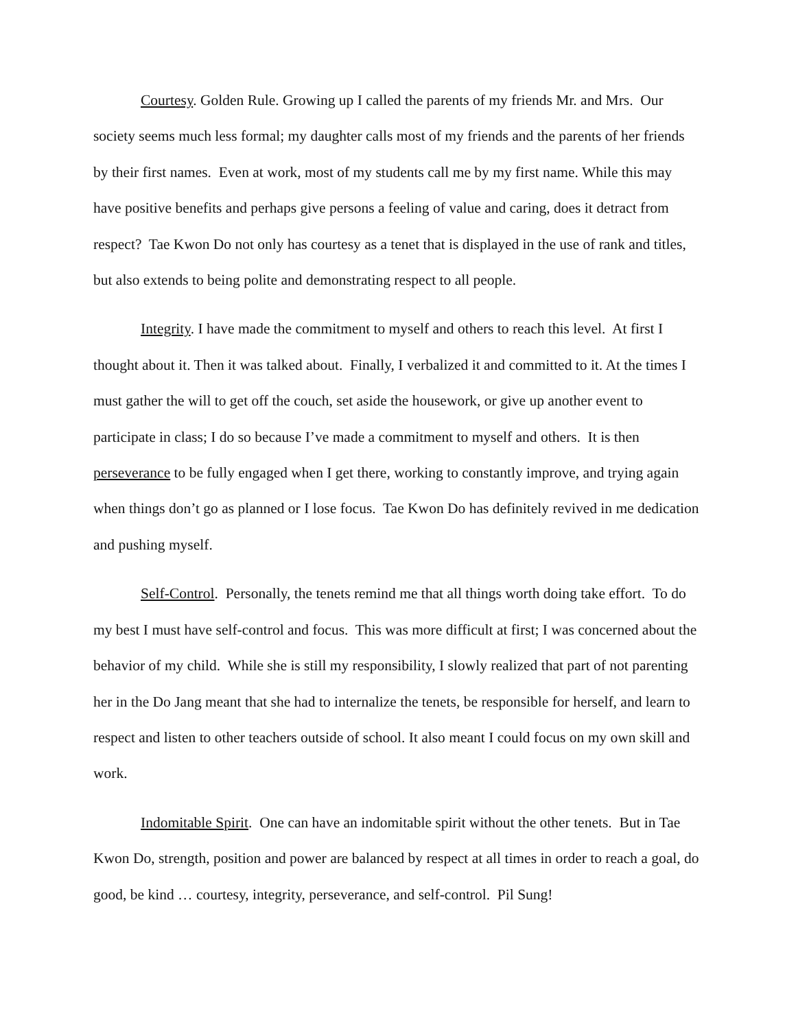Courtesy. Golden Rule. Growing up I called the parents of my friends Mr. and Mrs. Our society seems much less formal; my daughter calls most of my friends and the parents of her friends by their first names. Even at work, most of my students call me by my first name. While this may have positive benefits and perhaps give persons a feeling of value and caring, does it detract from respect? Tae Kwon Do not only has courtesy as a tenet that is displayed in the use of rank and titles, but also extends to being polite and demonstrating respect to all people.
Integrity. I have made the commitment to myself and others to reach this level. At first I thought about it. Then it was talked about. Finally, I verbalized it and committed to it. At the times I must gather the will to get off the couch, set aside the housework, or give up another event to participate in class; I do so because I’ve made a commitment to myself and others. It is then perseverance to be fully engaged when I get there, working to constantly improve, and trying again when things don’t go as planned or I lose focus. Tae Kwon Do has definitely revived in me dedication and pushing myself.
Self-Control. Personally, the tenets remind me that all things worth doing take effort. To do my best I must have self-control and focus. This was more difficult at first; I was concerned about the behavior of my child. While she is still my responsibility, I slowly realized that part of not parenting her in the Do Jang meant that she had to internalize the tenets, be responsible for herself, and learn to respect and listen to other teachers outside of school. It also meant I could focus on my own skill and work.
Indomitable Spirit. One can have an indomitable spirit without the other tenets. But in Tae Kwon Do, strength, position and power are balanced by respect at all times in order to reach a goal, do good, be kind … courtesy, integrity, perseverance, and self-control. Pil Sung!